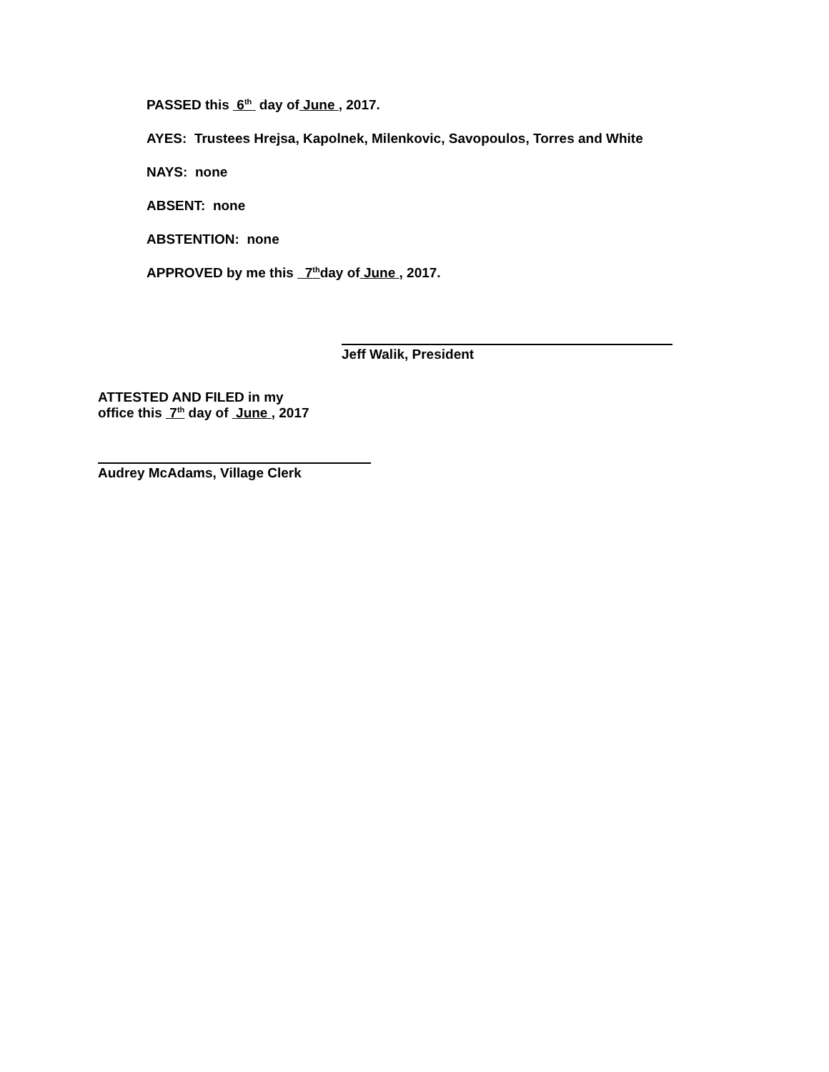PASSED this 6<sup>th</sup> day of June , 2017.
AYES: Trustees Hrejsa, Kapolnek, Milenkovic, Savopoulos, Torres and White
NAYS: none
ABSENT: none
ABSTENTION: none
APPROVED by me this 7<sup>th</sup>day of June , 2017.
Jeff Walik, President
ATTESTED AND FILED in my
office this 7<sup>th</sup> day of June , 2017
Audrey McAdams, Village Clerk